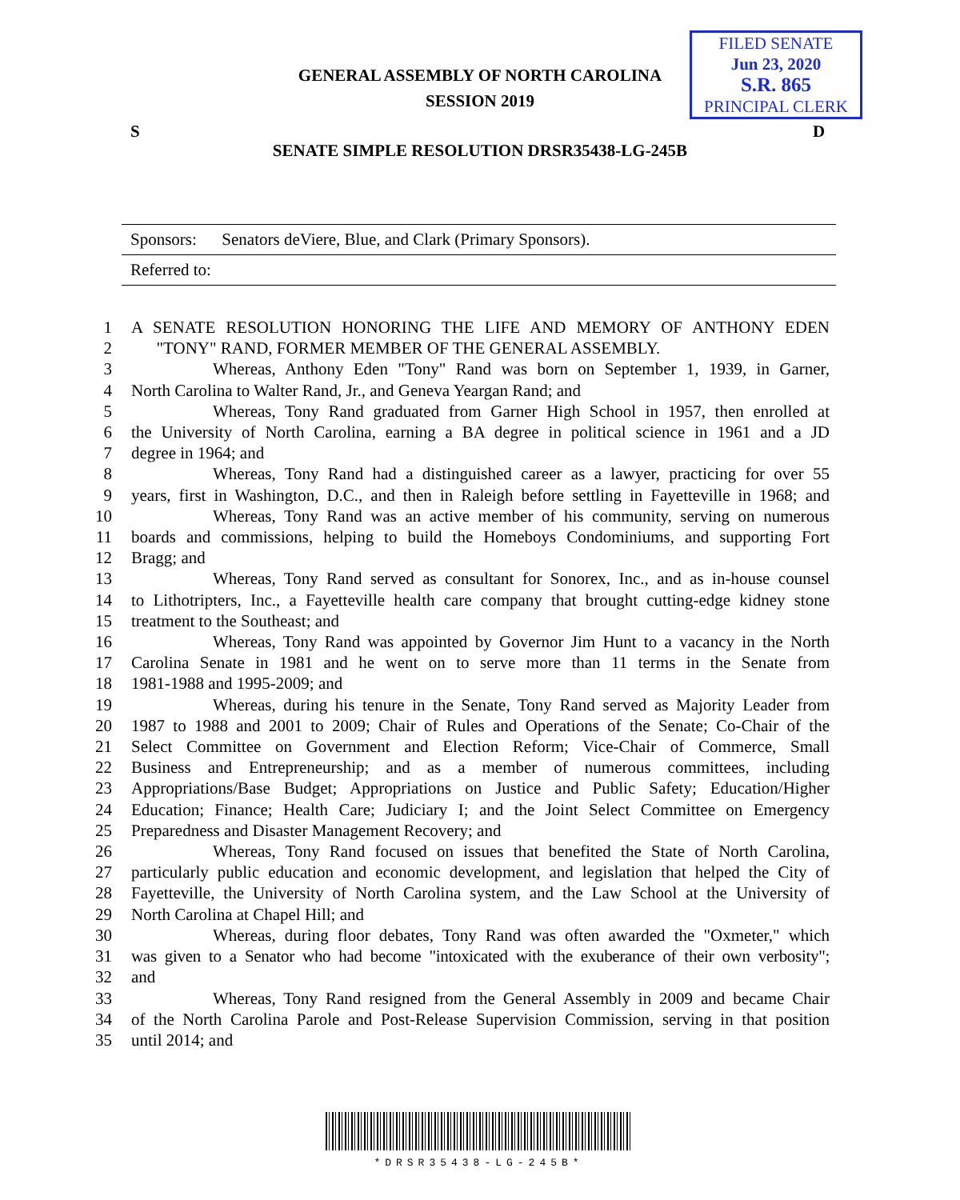GENERAL ASSEMBLY OF NORTH CAROLINA
SESSION 2019
FILED SENATE
Jun 23, 2020
S.R. 865
PRINCIPAL CLERK
S D
SENATE SIMPLE RESOLUTION DRSR35438-LG-245B
Sponsors: Senators deViere, Blue, and Clark (Primary Sponsors).
Referred to:
1 A SENATE RESOLUTION HONORING THE LIFE AND MEMORY OF ANTHONY EDEN
2 "TONY" RAND, FORMER MEMBER OF THE GENERAL ASSEMBLY.
3 Whereas, Anthony Eden "Tony" Rand was born on September 1, 1939, in Garner,
4 North Carolina to Walter Rand, Jr., and Geneva Yeargan Rand; and
5 Whereas, Tony Rand graduated from Garner High School in 1957, then enrolled at
6 the University of North Carolina, earning a BA degree in political science in 1961 and a JD
7 degree in 1964; and
8 Whereas, Tony Rand had a distinguished career as a lawyer, practicing for over 55
9 years, first in Washington, D.C., and then in Raleigh before settling in Fayetteville in 1968; and
10 Whereas, Tony Rand was an active member of his community, serving on numerous
11 boards and commissions, helping to build the Homeboys Condominiums, and supporting Fort
12 Bragg; and
13 Whereas, Tony Rand served as consultant for Sonorex, Inc., and as in-house counsel
14 to Lithotripters, Inc., a Fayetteville health care company that brought cutting-edge kidney stone
15 treatment to the Southeast; and
16 Whereas, Tony Rand was appointed by Governor Jim Hunt to a vacancy in the North
17 Carolina Senate in 1981 and he went on to serve more than 11 terms in the Senate from
18 1981-1988 and 1995-2009; and
19 Whereas, during his tenure in the Senate, Tony Rand served as Majority Leader from
20 1987 to 1988 and 2001 to 2009; Chair of Rules and Operations of the Senate; Co-Chair of the
21 Select Committee on Government and Election Reform; Vice-Chair of Commerce, Small
22 Business and Entrepreneurship; and as a member of numerous committees, including
23 Appropriations/Base Budget; Appropriations on Justice and Public Safety; Education/Higher
24 Education; Finance; Health Care; Judiciary I; and the Joint Select Committee on Emergency
25 Preparedness and Disaster Management Recovery; and
26 Whereas, Tony Rand focused on issues that benefited the State of North Carolina,
27 particularly public education and economic development, and legislation that helped the City of
28 Fayetteville, the University of North Carolina system, and the Law School at the University of
29 North Carolina at Chapel Hill; and
30 Whereas, during floor debates, Tony Rand was often awarded the "Oxmeter," which
31 was given to a Senator who had become "intoxicated with the exuberance of their own verbosity";
32 and
33 Whereas, Tony Rand resigned from the General Assembly in 2009 and became Chair
34 of the North Carolina Parole and Post-Release Supervision Commission, serving in that position
35 until 2014; and
*DRSR35438-LG-245B*